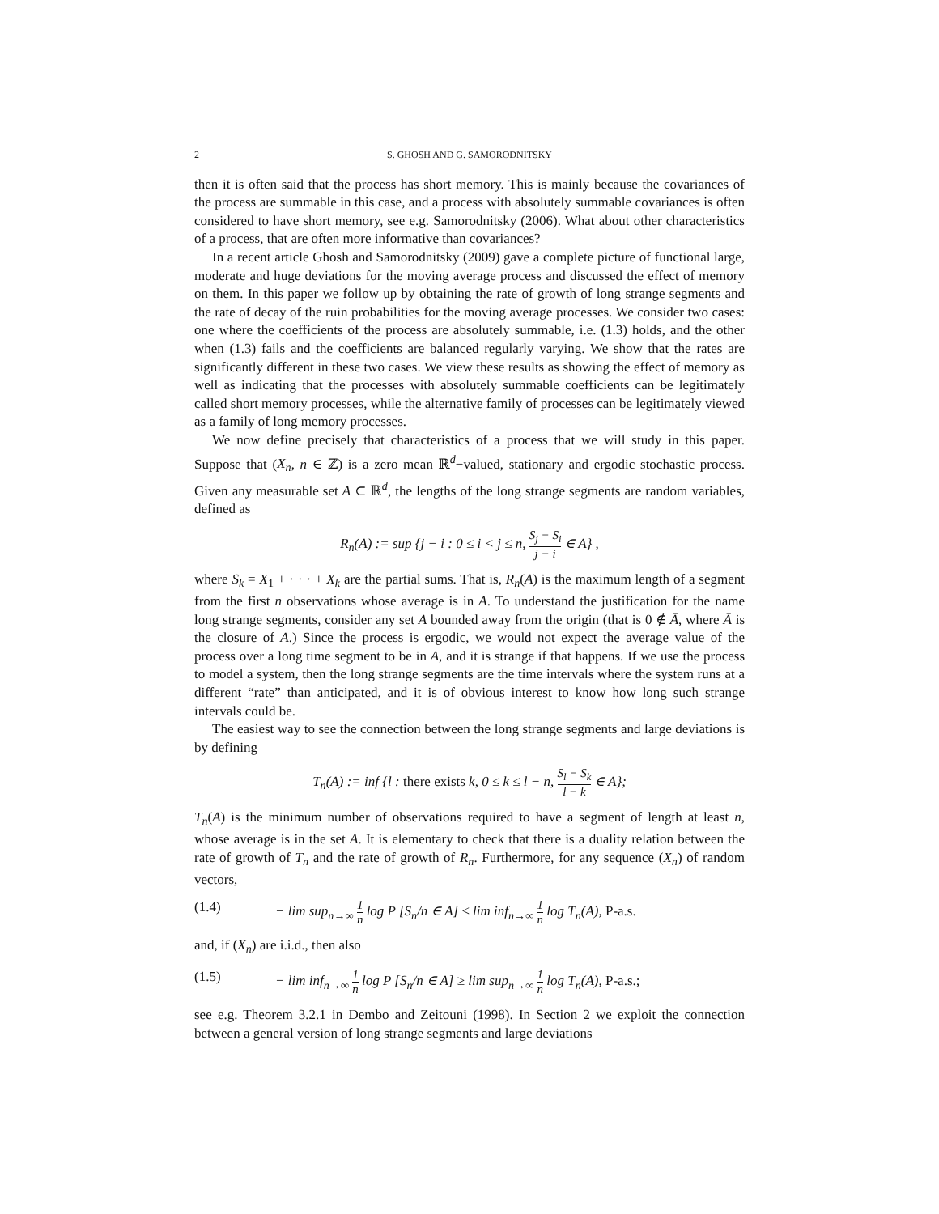2 S. GHOSH AND G. SAMORODNITSKY
then it is often said that the process has short memory. This is mainly because the covariances of the process are summable in this case, and a process with absolutely summable covariances is often considered to have short memory, see e.g. Samorodnitsky (2006). What about other characteristics of a process, that are often more informative than covariances?
In a recent article Ghosh and Samorodnitsky (2009) gave a complete picture of functional large, moderate and huge deviations for the moving average process and discussed the effect of memory on them. In this paper we follow up by obtaining the rate of growth of long strange segments and the rate of decay of the ruin probabilities for the moving average processes. We consider two cases: one where the coefficients of the process are absolutely summable, i.e. (1.3) holds, and the other when (1.3) fails and the coefficients are balanced regularly varying. We show that the rates are significantly different in these two cases. We view these results as showing the effect of memory as well as indicating that the processes with absolutely summable coefficients can be legitimately called short memory processes, while the alternative family of processes can be legitimately viewed as a family of long memory processes.
We now define precisely that characteristics of a process that we will study in this paper. Suppose that (X<sub>n</sub>, n ∈ ℤ) is a zero mean ℝ<sup>d</sup>−valued, stationary and ergodic stochastic process. Given any measurable set A ⊂ ℝ<sup>d</sup>, the lengths of the long strange segments are random variables, defined as
R<sub>n</sub>(A) := sup {j − i : 0 ≤ i < j ≤ n, S<sub>j</sub> − S<sub>i</sub> j − i ∈ A} ,
where S<sub>k</sub> = X<sub>1</sub> + · · · + X<sub>k</sub> are the partial sums. That is, R<sub>n</sub>(A) is the maximum length of a segment from the first n observations whose average is in A. To understand the justification for the name long strange segments, consider any set A bounded away from the origin (that is 0 ∉ Ā, where Ā is the closure of A.) Since the process is ergodic, we would not expect the average value of the process over a long time segment to be in A, and it is strange if that happens. If we use the process to model a system, then the long strange segments are the time intervals where the system runs at a different “rate” than anticipated, and it is of obvious interest to know how long such strange intervals could be.
The easiest way to see the connection between the long strange segments and large deviations is by defining
T<sub>n</sub>(A) := inf {l : there exists k, 0 ≤ k ≤ l − n, S<sub>l</sub> − S<sub>k</sub> l − k ∈ A};
T<sub>n</sub>(A) is the minimum number of observations required to have a segment of length at least n, whose average is in the set A. It is elementary to check that there is a duality relation between the rate of growth of T<sub>n</sub> and the rate of growth of R<sub>n</sub>. Furthermore, for any sequence (X<sub>n</sub>) of random vectors,
(1.4) − lim sup<sub>n→∞</sub> 1 n log P [S<sub>n</sub>/n ∈ A] ≤ lim inf<sub>n→∞</sub> 1 n log T<sub>n</sub>(A), P-a.s.
and, if (X<sub>n</sub>) are i.i.d., then also
(1.5) − lim inf<sub>n→∞</sub> 1 n log P [S<sub>n</sub>/n ∈ A] ≥ lim sup<sub>n→∞</sub> 1 n log T<sub>n</sub>(A), P-a.s.;
see e.g. Theorem 3.2.1 in Dembo and Zeitouni (1998). In Section 2 we exploit the connection between a general version of long strange segments and large deviations